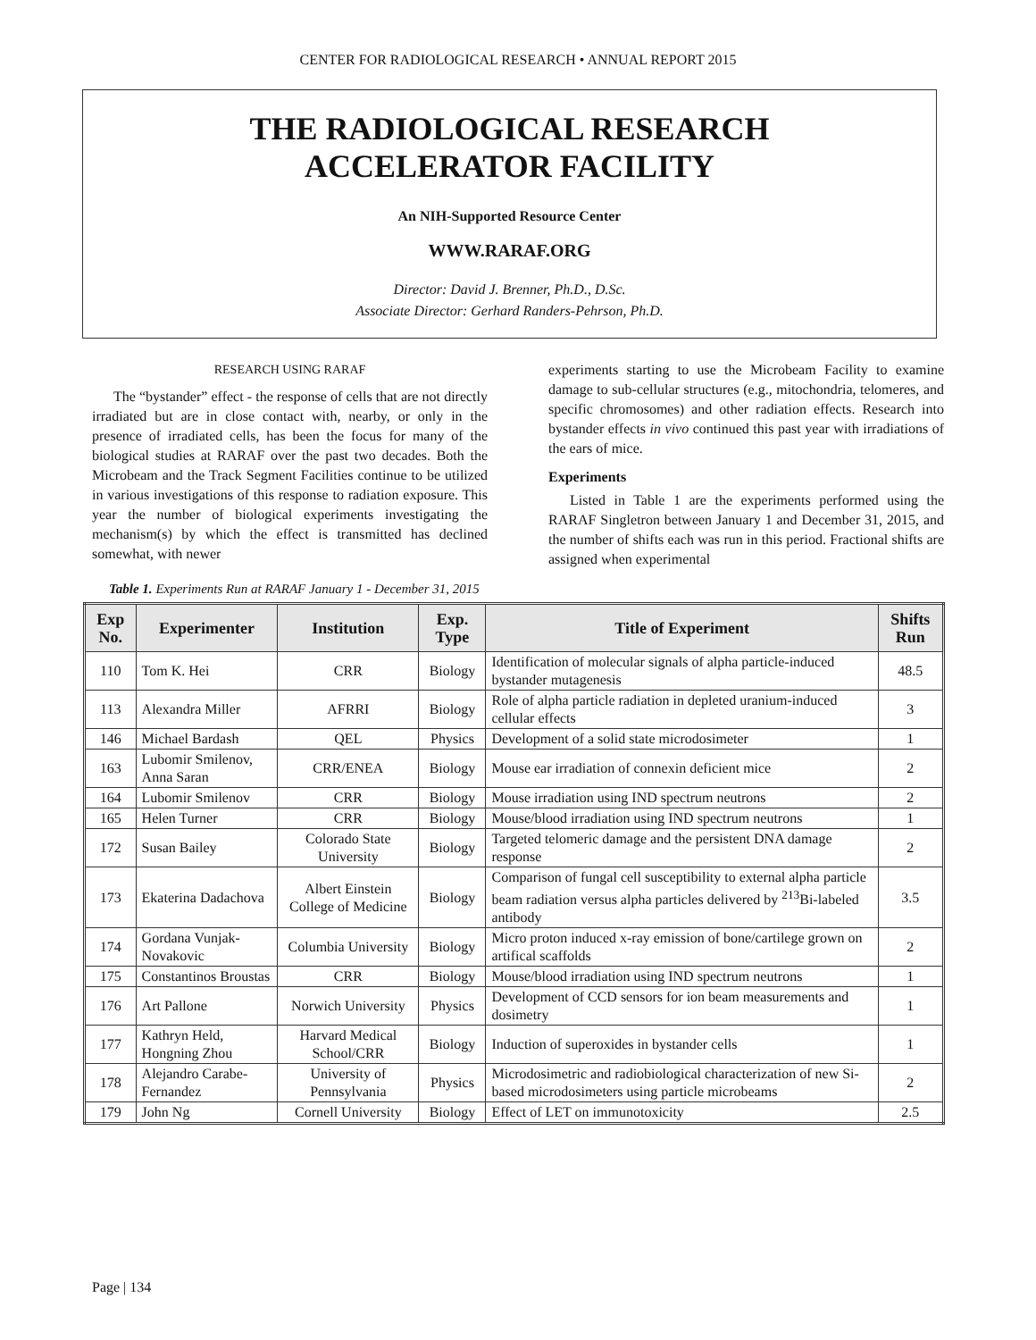CENTER FOR RADIOLOGICAL RESEARCH • ANNUAL REPORT 2015
THE RADIOLOGICAL RESEARCH
ACCELERATOR FACILITY
An NIH-Supported Resource Center
WWW.RARAF.ORG
Director: David J. Brenner, Ph.D., D.Sc.
Associate Director: Gerhard Randers-Pehrson, Ph.D.
RESEARCH USING RARAF
The “bystander” effect - the response of cells that are not directly irradiated but are in close contact with, nearby, or only in the presence of irradiated cells, has been the focus for many of the biological studies at RARAF over the past two decades. Both the Microbeam and the Track Segment Facilities continue to be utilized in various investigations of this response to radiation exposure. This year the number of biological experiments investigating the mechanism(s) by which the effect is transmitted has declined somewhat, with newer
experiments starting to use the Microbeam Facility to examine damage to sub-cellular structures (e.g., mitochondria, telomeres, and specific chromosomes) and other radiation effects. Research into bystander effects in vivo continued this past year with irradiations of the ears of mice.
Experiments
Listed in Table 1 are the experiments performed using the RARAF Singletron between January 1 and December 31, 2015, and the number of shifts each was run in this period. Fractional shifts are assigned when experimental
Table 1. Experiments Run at RARAF January 1 - December 31, 2015
| Exp No. | Experimenter | Institution | Exp. Type | Title of Experiment | Shifts Run |
| --- | --- | --- | --- | --- | --- |
| 110 | Tom K. Hei | CRR | Biology | Identification of molecular signals of alpha particle-induced bystander mutagenesis | 48.5 |
| 113 | Alexandra Miller | AFRRI | Biology | Role of alpha particle radiation in depleted uranium-induced cellular effects | 3 |
| 146 | Michael Bardash | QEL | Physics | Development of a solid state microdosimeter | 1 |
| 163 | Lubomir Smilenov, Anna Saran | CRR/ENEA | Biology | Mouse ear irradiation of connexin deficient mice | 2 |
| 164 | Lubomir Smilenov | CRR | Biology | Mouse irradiation using IND spectrum neutrons | 2 |
| 165 | Helen Turner | CRR | Biology | Mouse/blood irradiation using IND spectrum neutrons | 1 |
| 172 | Susan Bailey | Colorado State University | Biology | Targeted telomeric damage and the persistent DNA damage response | 2 |
| 173 | Ekaterina Dadachova | Albert Einstein College of Medicine | Biology | Comparison of fungal cell susceptibility to external alpha particle beam radiation versus alpha particles delivered by <sup>213</sup>Bi-labeled antibody | 3.5 |
| 174 | Gordana Vunjak-Novakovic | Columbia University | Biology | Micro proton induced x-ray emission of bone/cartilege grown on artifical scaffolds | 2 |
| 175 | Constantinos Broustas | CRR | Biology | Mouse/blood irradiation using IND spectrum neutrons | 1 |
| 176 | Art Pallone | Norwich University | Physics | Development of CCD sensors for ion beam measurements and dosimetry | 1 |
| 177 | Kathryn Held, Hongning Zhou | Harvard Medical School/CRR | Biology | Induction of superoxides in bystander cells | 1 |
| 178 | Alejandro Carabe-Fernandez | University of Pennsylvania | Physics | Microdosimetric and radiobiological characterization of new Si-based microdosimeters using particle microbeams | 2 |
| 179 | John Ng | Cornell University | Biology | Effect of LET on immunotoxicity | 2.5 |
Page | 134